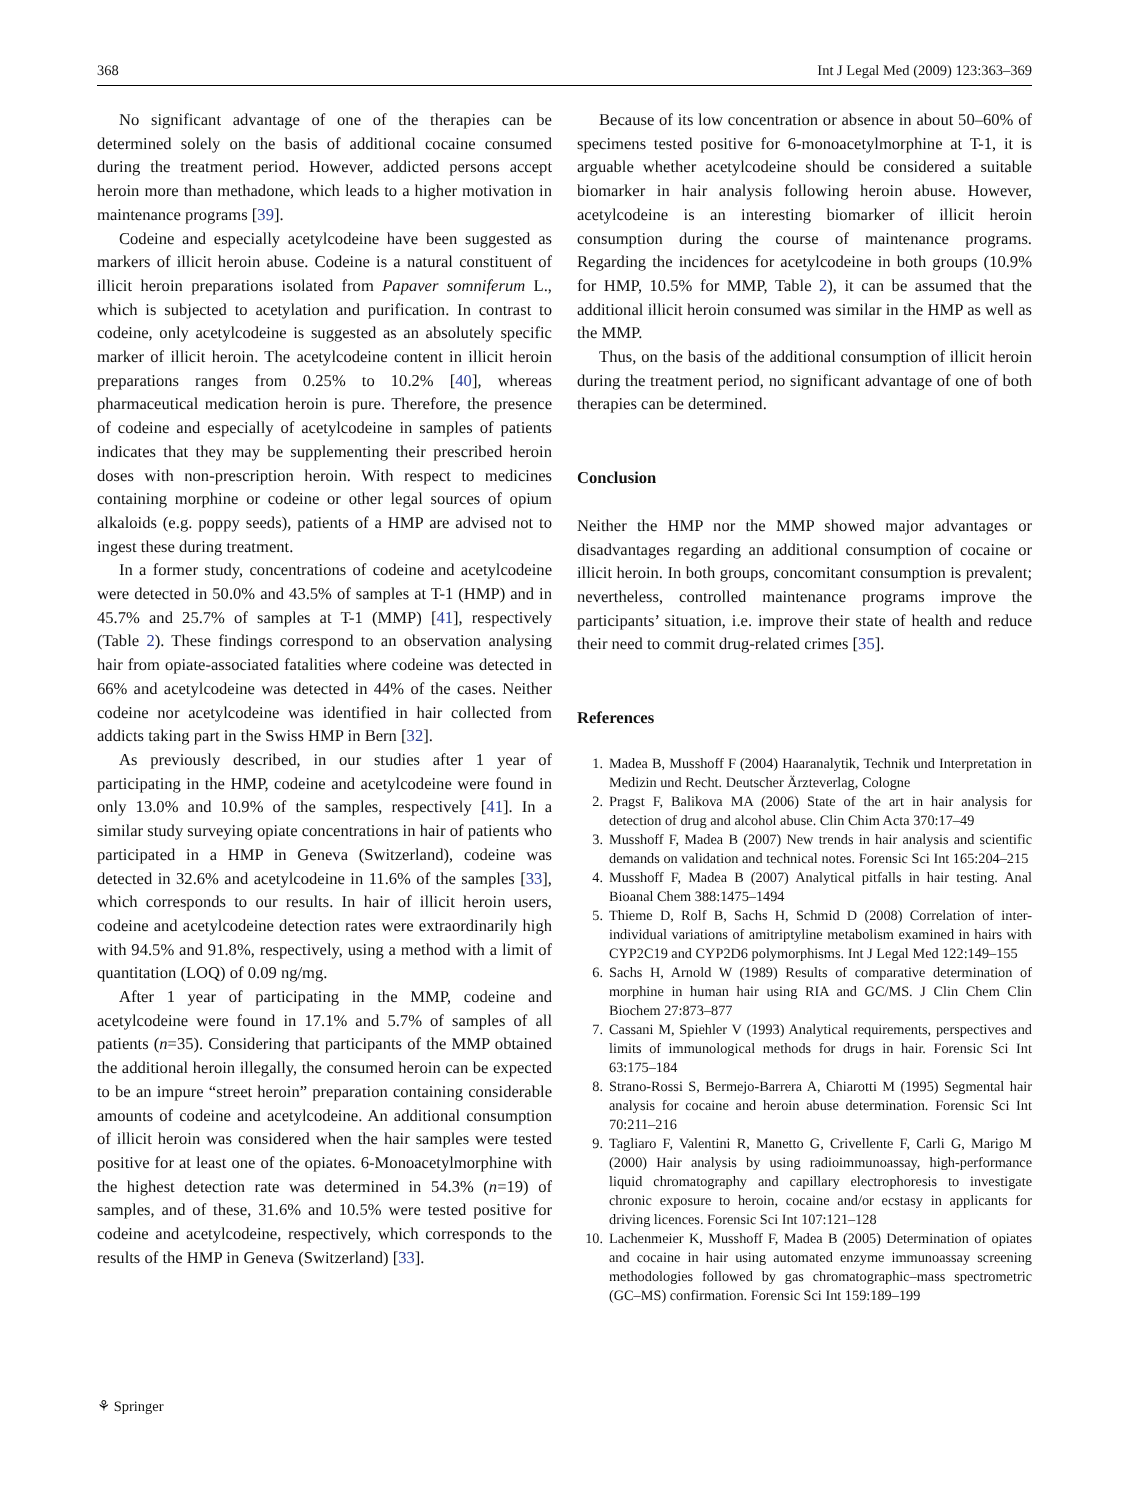368 Int J Legal Med (2009) 123:363–369
No significant advantage of one of the therapies can be determined solely on the basis of additional cocaine consumed during the treatment period. However, addicted persons accept heroin more than methadone, which leads to a higher motivation in maintenance programs [39].
Codeine and especially acetylcodeine have been suggested as markers of illicit heroin abuse. Codeine is a natural constituent of illicit heroin preparations isolated from Papaver somniferum L., which is subjected to acetylation and purification. In contrast to codeine, only acetylcodeine is suggested as an absolutely specific marker of illicit heroin. The acetylcodeine content in illicit heroin preparations ranges from 0.25% to 10.2% [40], whereas pharmaceutical medication heroin is pure. Therefore, the presence of codeine and especially of acetylcodeine in samples of patients indicates that they may be supplementing their prescribed heroin doses with non-prescription heroin. With respect to medicines containing morphine or codeine or other legal sources of opium alkaloids (e.g. poppy seeds), patients of a HMP are advised not to ingest these during treatment.
In a former study, concentrations of codeine and acetylcodeine were detected in 50.0% and 43.5% of samples at T-1 (HMP) and in 45.7% and 25.7% of samples at T-1 (MMP) [41], respectively (Table 2). These findings correspond to an observation analysing hair from opiate-associated fatalities where codeine was detected in 66% and acetylcodeine was detected in 44% of the cases. Neither codeine nor acetylcodeine was identified in hair collected from addicts taking part in the Swiss HMP in Bern [32].
As previously described, in our studies after 1 year of participating in the HMP, codeine and acetylcodeine were found in only 13.0% and 10.9% of the samples, respectively [41]. In a similar study surveying opiate concentrations in hair of patients who participated in a HMP in Geneva (Switzerland), codeine was detected in 32.6% and acetylcodeine in 11.6% of the samples [33], which corresponds to our results. In hair of illicit heroin users, codeine and acetylcodeine detection rates were extraordinarily high with 94.5% and 91.8%, respectively, using a method with a limit of quantitation (LOQ) of 0.09 ng/mg.
After 1 year of participating in the MMP, codeine and acetylcodeine were found in 17.1% and 5.7% of samples of all patients (n=35). Considering that participants of the MMP obtained the additional heroin illegally, the consumed heroin can be expected to be an impure “street heroin” preparation containing considerable amounts of codeine and acetylcodeine. An additional consumption of illicit heroin was considered when the hair samples were tested positive for at least one of the opiates. 6-Monoacetylmorphine with the highest detection rate was determined in 54.3% (n=19) of samples, and of these, 31.6% and 10.5% were tested positive for codeine and acetylcodeine, respectively, which corresponds to the results of the HMP in Geneva (Switzerland) [33].
Because of its low concentration or absence in about 50–60% of specimens tested positive for 6-monoacetylmorphine at T-1, it is arguable whether acetylcodeine should be considered a suitable biomarker in hair analysis following heroin abuse. However, acetylcodeine is an interesting biomarker of illicit heroin consumption during the course of maintenance programs. Regarding the incidences for acetylcodeine in both groups (10.9% for HMP, 10.5% for MMP, Table 2), it can be assumed that the additional illicit heroin consumed was similar in the HMP as well as the MMP.
Thus, on the basis of the additional consumption of illicit heroin during the treatment period, no significant advantage of one of both therapies can be determined.
Conclusion
Neither the HMP nor the MMP showed major advantages or disadvantages regarding an additional consumption of cocaine or illicit heroin. In both groups, concomitant consumption is prevalent; nevertheless, controlled maintenance programs improve the participants’ situation, i.e. improve their state of health and reduce their need to commit drug-related crimes [35].
References
1. Madea B, Musshoff F (2004) Haaranalytik, Technik und Interpretation in Medizin und Recht. Deutscher Ärzteverlag, Cologne
2. Pragst F, Balikova MA (2006) State of the art in hair analysis for detection of drug and alcohol abuse. Clin Chim Acta 370:17–49
3. Musshoff F, Madea B (2007) New trends in hair analysis and scientific demands on validation and technical notes. Forensic Sci Int 165:204–215
4. Musshoff F, Madea B (2007) Analytical pitfalls in hair testing. Anal Bioanal Chem 388:1475–1494
5. Thieme D, Rolf B, Sachs H, Schmid D (2008) Correlation of inter-individual variations of amitriptyline metabolism examined in hairs with CYP2C19 and CYP2D6 polymorphisms. Int J Legal Med 122:149–155
6. Sachs H, Arnold W (1989) Results of comparative determination of morphine in human hair using RIA and GC/MS. J Clin Chem Clin Biochem 27:873–877
7. Cassani M, Spiehler V (1993) Analytical requirements, perspectives and limits of immunological methods for drugs in hair. Forensic Sci Int 63:175–184
8. Strano-Rossi S, Bermejo-Barrera A, Chiarotti M (1995) Segmental hair analysis for cocaine and heroin abuse determination. Forensic Sci Int 70:211–216
9. Tagliaro F, Valentini R, Manetto G, Crivellente F, Carli G, Marigo M (2000) Hair analysis by using radioimmunoassay, high-performance liquid chromatography and capillary electrophoresis to investigate chronic exposure to heroin, cocaine and/or ecstasy in applicants for driving licences. Forensic Sci Int 107:121–128
10. Lachenmeier K, Musshoff F, Madea B (2005) Determination of opiates and cocaine in hair using automated enzyme immunoassay screening methodologies followed by gas chromatographic–mass spectrometric (GC–MS) confirmation. Forensic Sci Int 159:189–199
⚘ Springer